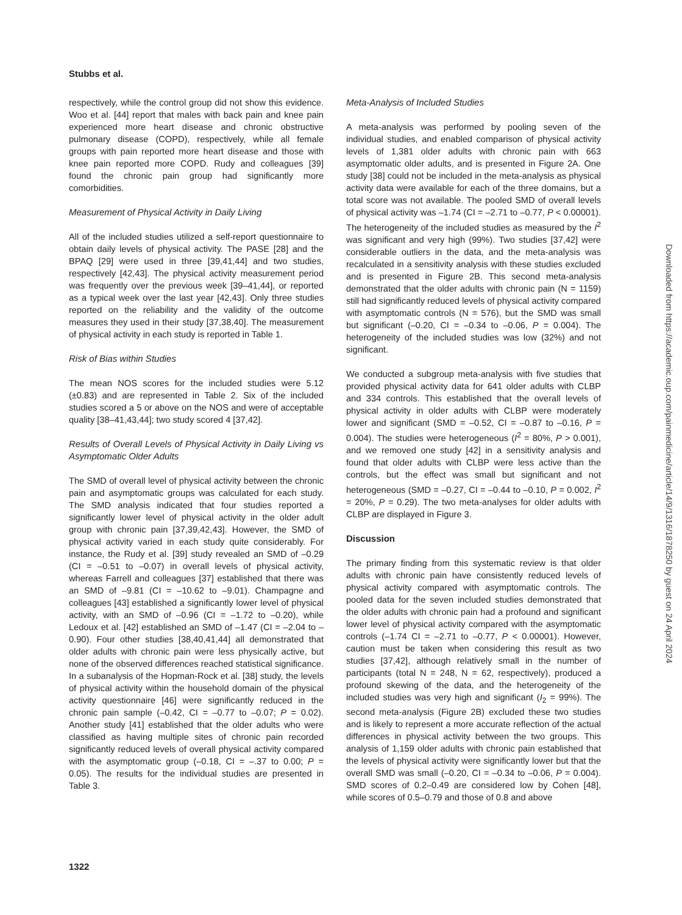Stubbs et al.
respectively, while the control group did not show this evidence. Woo et al. [44] report that males with back pain and knee pain experienced more heart disease and chronic obstructive pulmonary disease (COPD), respectively, while all female groups with pain reported more heart disease and those with knee pain reported more COPD. Rudy and colleagues [39] found the chronic pain group had significantly more comorbidities.
Measurement of Physical Activity in Daily Living
All of the included studies utilized a self-report questionnaire to obtain daily levels of physical activity. The PASE [28] and the BPAQ [29] were used in three [39,41,44] and two studies, respectively [42,43]. The physical activity measurement period was frequently over the previous week [39–41,44], or reported as a typical week over the last year [42,43]. Only three studies reported on the reliability and the validity of the outcome measures they used in their study [37,38,40]. The measurement of physical activity in each study is reported in Table 1.
Risk of Bias within Studies
The mean NOS scores for the included studies were 5.12 (±0.83) and are represented in Table 2. Six of the included studies scored a 5 or above on the NOS and were of acceptable quality [38–41,43,44]; two study scored 4 [37,42].
Results of Overall Levels of Physical Activity in Daily Living vs Asymptomatic Older Adults
The SMD of overall level of physical activity between the chronic pain and asymptomatic groups was calculated for each study. The SMD analysis indicated that four studies reported a significantly lower level of physical activity in the older adult group with chronic pain [37,39,42,43]. However, the SMD of physical activity varied in each study quite considerably. For instance, the Rudy et al. [39] study revealed an SMD of –0.29 (CI = –0.51 to –0.07) in overall levels of physical activity, whereas Farrell and colleagues [37] established that there was an SMD of –9.81 (CI = –10.62 to –9.01). Champagne and colleagues [43] established a significantly lower level of physical activity, with an SMD of –0.96 (CI = –1.72 to –0.20), while Ledoux et al. [42] established an SMD of –1.47 (CI = –2.04 to –0.90). Four other studies [38,40,41,44] all demonstrated that older adults with chronic pain were less physically active, but none of the observed differences reached statistical significance. In a subanalysis of the Hopman-Rock et al. [38] study, the levels of physical activity within the household domain of the physical activity questionnaire [46] were significantly reduced in the chronic pain sample (–0.42, CI = –0.77 to –0.07; P = 0.02). Another study [41] established that the older adults who were classified as having multiple sites of chronic pain recorded significantly reduced levels of overall physical activity compared with the asymptomatic group (–0.18, CI = –.37 to 0.00; P = 0.05). The results for the individual studies are presented in Table 3.
Meta-Analysis of Included Studies
A meta-analysis was performed by pooling seven of the individual studies, and enabled comparison of physical activity levels of 1,381 older adults with chronic pain with 663 asymptomatic older adults, and is presented in Figure 2A. One study [38] could not be included in the meta-analysis as physical activity data were available for each of the three domains, but a total score was not available. The pooled SMD of overall levels of physical activity was –1.74 (CI = –2.71 to –0.77, P < 0.00001). The heterogeneity of the included studies as measured by the I<sup>2</sup> was significant and very high (99%). Two studies [37,42] were considerable outliers in the data, and the meta-analysis was recalculated in a sensitivity analysis with these studies excluded and is presented in Figure 2B. This second meta-analysis demonstrated that the older adults with chronic pain (N = 1159) still had significantly reduced levels of physical activity compared with asymptomatic controls (N = 576), but the SMD was small but significant (–0.20, CI = –0.34 to –0.06, P = 0.004). The heterogeneity of the included studies was low (32%) and not significant.
We conducted a subgroup meta-analysis with five studies that provided physical activity data for 641 older adults with CLBP and 334 controls. This established that the overall levels of physical activity in older adults with CLBP were moderately lower and significant (SMD = –0.52, CI = –0.87 to –0.16, P = 0.004). The studies were heterogeneous (I<sup>2</sup> = 80%, P > 0.001), and we removed one study [42] in a sensitivity analysis and found that older adults with CLBP were less active than the controls, but the effect was small but significant and not heterogeneous (SMD = –0.27, CI = –0.44 to –0.10, P = 0.002, I<sup>2</sup> = 20%, P = 0.29). The two meta-analyses for older adults with CLBP are displayed in Figure 3.
Discussion
The primary finding from this systematic review is that older adults with chronic pain have consistently reduced levels of physical activity compared with asymptomatic controls. The pooled data for the seven included studies demonstrated that the older adults with chronic pain had a profound and significant lower level of physical activity compared with the asymptomatic controls (–1.74 CI = –2.71 to –0.77, P < 0.00001). However, caution must be taken when considering this result as two studies [37,42], although relatively small in the number of participants (total N = 248, N = 62, respectively), produced a profound skewing of the data, and the heterogeneity of the included studies was very high and significant (I<sub>2</sub> = 99%). The second meta-analysis (Figure 2B) excluded these two studies and is likely to represent a more accurate reflection of the actual differences in physical activity between the two groups. This analysis of 1,159 older adults with chronic pain established that the levels of physical activity were significantly lower but that the overall SMD was small (–0.20, CI = –0.34 to –0.06, P = 0.004). SMD scores of 0.2–0.49 are considered low by Cohen [48], while scores of 0.5–0.79 and those of 0.8 and above
1322
Downloaded from https://academic.oup.com/painmedicine/article/14/9/1316/1878250 by guest on 24 April 2024